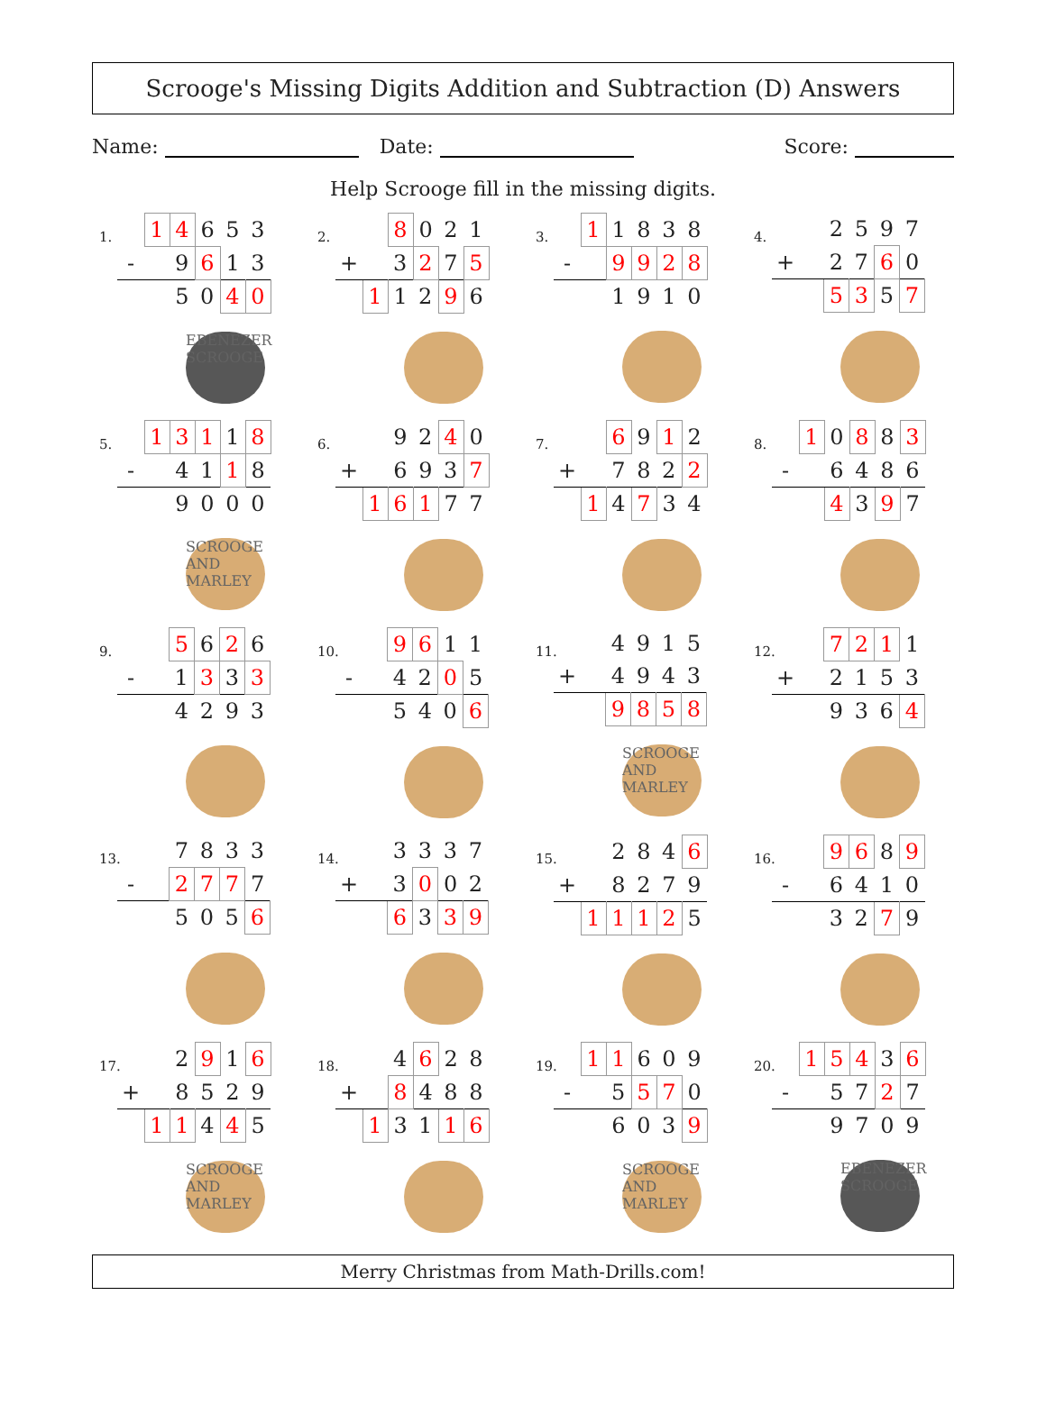Scrooge's Missing Digits Addition and Subtraction (D) Answers
Name: Date: Score:
Help Scrooge fill in the missing digits.
1.
| | 1 | 4 | 6 | 5 | 3 |
| - | | 9 | 6 | 1 | 3 |
| | | 5 | 0 | 4 | 0 |
EBENEZER SCROOGE
2.
| | | 8 | 0 | 2 | 1 |
| + | | 3 | 2 | 7 | 5 |
| | 1 | 1 | 2 | 9 | 6 |
3.
| | 1 | 1 | 8 | 3 | 8 |
| - | | 9 | 9 | 2 | 8 |
| | | 1 | 9 | 1 | 0 |
4.
| | | 2 | 5 | 9 | 7 |
| + | | 2 | 7 | 6 | 0 |
| | | 5 | 3 | 5 | 7 |
5.
| | 1 | 3 | 1 | 1 | 8 |
| - | | 4 | 1 | 1 | 8 |
| | | 9 | 0 | 0 | 0 |
SCROOGE AND MARLEY
6.
| | | 9 | 2 | 4 | 0 |
| + | | 6 | 9 | 3 | 7 |
| | 1 | 6 | 1 | 7 | 7 |
7.
| | | 6 | 9 | 1 | 2 |
| + | | 7 | 8 | 2 | 2 |
| | 1 | 4 | 7 | 3 | 4 |
8.
| | 1 | 0 | 8 | 8 | 3 |
| - | | 6 | 4 | 8 | 6 |
| | | 4 | 3 | 9 | 7 |
9.
| | | 5 | 6 | 2 | 6 |
| - | | 1 | 3 | 3 | 3 |
| | | 4 | 2 | 9 | 3 |
10.
| | | 9 | 6 | 1 | 1 |
| - | | 4 | 2 | 0 | 5 |
| | | 5 | 4 | 0 | 6 |
11.
| | | 4 | 9 | 1 | 5 |
| + | | 4 | 9 | 4 | 3 |
| | | 9 | 8 | 5 | 8 |
SCROOGE AND MARLEY
12.
| | | 7 | 2 | 1 | 1 |
| + | | 2 | 1 | 5 | 3 |
| | | 9 | 3 | 6 | 4 |
13.
| | | 7 | 8 | 3 | 3 |
| - | | 2 | 7 | 7 | 7 |
| | | 5 | 0 | 5 | 6 |
14.
| | | 3 | 3 | 3 | 7 |
| + | | 3 | 0 | 0 | 2 |
| | | 6 | 3 | 3 | 9 |
15.
| | | 2 | 8 | 4 | 6 |
| + | | 8 | 2 | 7 | 9 |
| | 1 | 1 | 1 | 2 | 5 |
16.
| | | 9 | 6 | 8 | 9 |
| - | | 6 | 4 | 1 | 0 |
| | | 3 | 2 | 7 | 9 |
17.
| | | 2 | 9 | 1 | 6 |
| + | | 8 | 5 | 2 | 9 |
| | 1 | 1 | 4 | 4 | 5 |
SCROOGE AND MARLEY
18.
| | | 4 | 6 | 2 | 8 |
| + | | 8 | 4 | 8 | 8 |
| | 1 | 3 | 1 | 1 | 6 |
19.
| | 1 | 1 | 6 | 0 | 9 |
| - | | 5 | 5 | 7 | 0 |
| | | 6 | 0 | 3 | 9 |
SCROOGE AND MARLEY
20.
| | 1 | 5 | 4 | 3 | 6 |
| - | | 5 | 7 | 2 | 7 |
| | | 9 | 7 | 0 | 9 |
EBENEZER SCROOGE
Merry Christmas from Math-Drills.com!